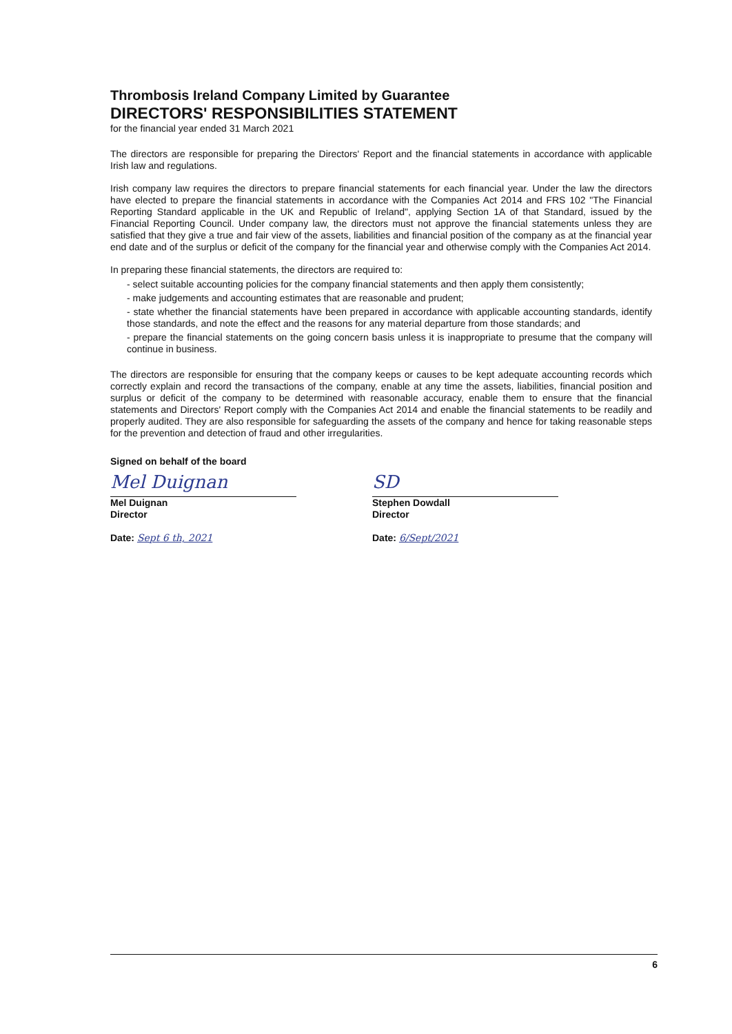Thrombosis Ireland Company Limited by Guarantee
DIRECTORS' RESPONSIBILITIES STATEMENT
for the financial year ended 31 March 2021
The directors are responsible for preparing the Directors' Report and the financial statements in accordance with applicable Irish law and regulations.
Irish company law requires the directors to prepare financial statements for each financial year. Under the law the directors have elected to prepare the financial statements in accordance with the Companies Act 2014 and FRS 102 "The Financial Reporting Standard applicable in the UK and Republic of Ireland", applying Section 1A of that Standard, issued by the Financial Reporting Council. Under company law, the directors must not approve the financial statements unless they are satisfied that they give a true and fair view of the assets, liabilities and financial position of the company as at the financial year end date and of the surplus or deficit of the company for the financial year and otherwise comply with the Companies Act 2014.
In preparing these financial statements, the directors are required to:
- select suitable accounting policies for the company financial statements and then apply them consistently;
- make judgements and accounting estimates that are reasonable and prudent;
- state whether the financial statements have been prepared in accordance with applicable accounting standards, identify those standards, and note the effect and the reasons for any material departure from those standards; and
- prepare the financial statements on the going concern basis unless it is inappropriate to presume that the company will continue in business.
The directors are responsible for ensuring that the company keeps or causes to be kept adequate accounting records which correctly explain and record the transactions of the company, enable at any time the assets, liabilities, financial position and surplus or deficit of the company to be determined with reasonable accuracy, enable them to ensure that the financial statements and Directors' Report comply with the Companies Act 2014 and enable the financial statements to be readily and properly audited. They are also responsible for safeguarding the assets of the company and hence for taking reasonable steps for the prevention and detection of fraud and other irregularities.
Signed on behalf of the board
Mel Duignan
Mel Duignan
Director
Date: Sept 6 th, 2021
SD
Stephen Dowdall
Director
Date: 6/Sept/2021
6